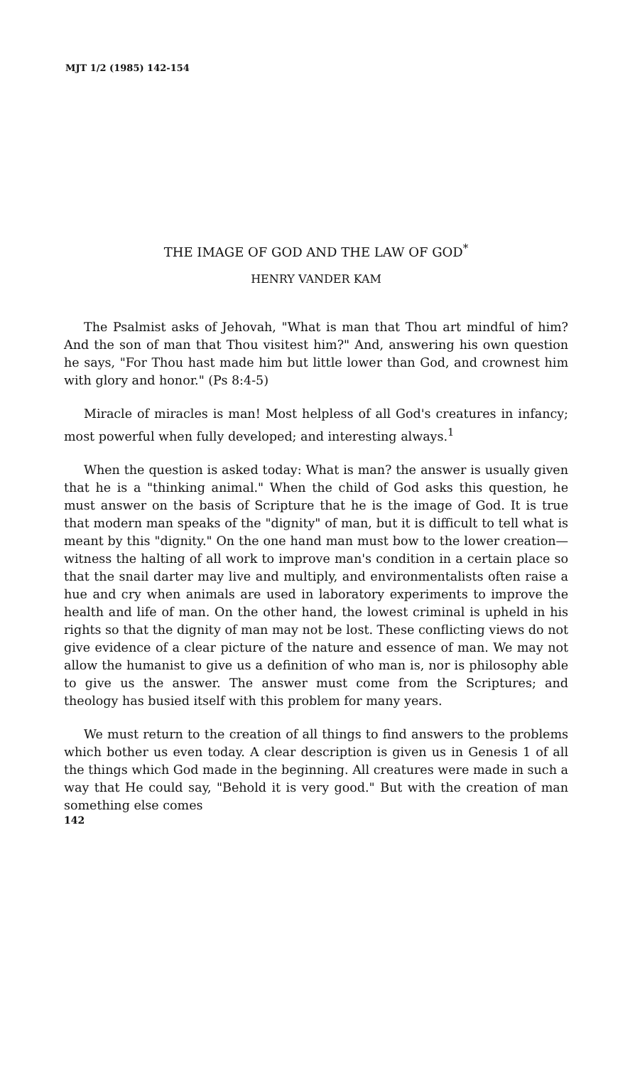MJT 1/2 (1985) 142-154
THE IMAGE OF GOD AND THE LAW OF GOD<sup>*</sup>
HENRY VANDER KAM
The Psalmist asks of Jehovah, "What is man that Thou art mindful of him? And the son of man that Thou visitest him?" And, answering his own question he says, "For Thou hast made him but little lower than God, and crownest him with glory and honor." (Ps 8:4-5)
Miracle of miracles is man! Most helpless of all God's creatures in infancy; most powerful when fully developed; and interesting always.<sup>1</sup>
When the question is asked today: What is man? the answer is usually given that he is a "thinking animal." When the child of God asks this question, he must answer on the basis of Scripture that he is the image of God. It is true that modern man speaks of the "dignity" of man, but it is difficult to tell what is meant by this "dignity." On the one hand man must bow to the lower creation—witness the halting of all work to improve man's condition in a certain place so that the snail darter may live and multiply, and environmentalists often raise a hue and cry when animals are used in laboratory experiments to improve the health and life of man. On the other hand, the lowest criminal is upheld in his rights so that the dignity of man may not be lost. These conflicting views do not give evidence of a clear picture of the nature and essence of man. We may not allow the humanist to give us a definition of who man is, nor is philosophy able to give us the answer. The answer must come from the Scriptures; and theology has busied itself with this problem for many years.
We must return to the creation of all things to find answers to the problems which bother us even today. A clear description is given us in Genesis 1 of all the things which God made in the beginning. All creatures were made in such a way that He could say, "Behold it is very good." But with the creation of man something else comes
142